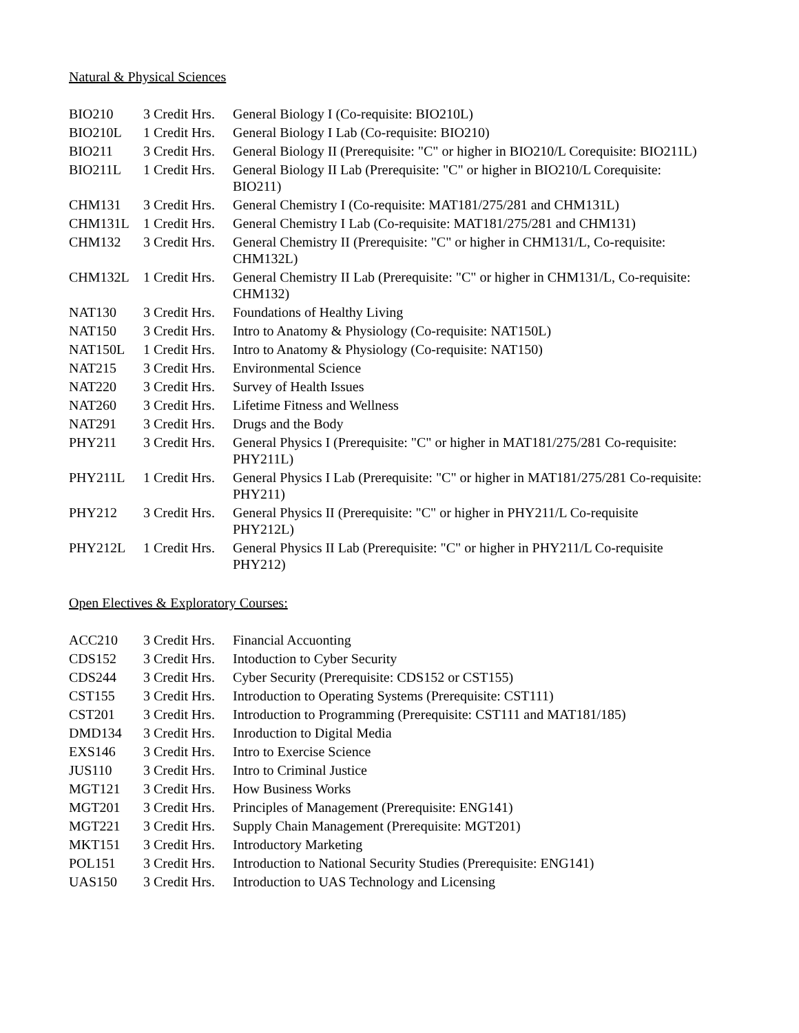Natural & Physical Sciences
| BIO210 | 3 Credit Hrs. | General Biology I (Co-requisite: BIO210L) |
| BIO210L | 1 Credit Hrs. | General Biology I Lab (Co-requisite: BIO210) |
| BIO211 | 3 Credit Hrs. | General Biology II (Prerequisite: "C" or higher in BIO210/L Corequisite: BIO211L) |
| BIO211L | 1 Credit Hrs. | General Biology II Lab (Prerequisite: "C" or higher in BIO210/L Corequisite: BIO211) |
| CHM131 | 3 Credit Hrs. | General Chemistry I (Co-requisite: MAT181/275/281 and CHM131L) |
| CHM131L | 1 Credit Hrs. | General Chemistry I Lab (Co-requisite: MAT181/275/281 and CHM131) |
| CHM132 | 3 Credit Hrs. | General Chemistry II (Prerequisite: "C" or higher in CHM131/L, Co-requisite: CHM132L) |
| CHM132L | 1 Credit Hrs. | General Chemistry II Lab (Prerequisite: "C" or higher in CHM131/L, Co-requisite: CHM132) |
| NAT130 | 3 Credit Hrs. | Foundations of Healthy Living |
| NAT150 | 3 Credit Hrs. | Intro to Anatomy & Physiology (Co-requisite: NAT150L) |
| NAT150L | 1 Credit Hrs. | Intro to Anatomy & Physiology (Co-requisite: NAT150) |
| NAT215 | 3 Credit Hrs. | Environmental Science |
| NAT220 | 3 Credit Hrs. | Survey of Health Issues |
| NAT260 | 3 Credit Hrs. | Lifetime Fitness and Wellness |
| NAT291 | 3 Credit Hrs. | Drugs and the Body |
| PHY211 | 3 Credit Hrs. | General Physics I (Prerequisite: "C" or higher in MAT181/275/281 Co-requisite: PHY211L) |
| PHY211L | 1 Credit Hrs. | General Physics I Lab (Prerequisite: "C" or higher in MAT181/275/281 Co-requisite: PHY211) |
| PHY212 | 3 Credit Hrs. | General Physics II (Prerequisite: "C" or higher in PHY211/L Co-requisite PHY212L) |
| PHY212L | 1 Credit Hrs. | General Physics II Lab (Prerequisite: "C" or higher in PHY211/L Co-requisite PHY212) |
Open Electives & Exploratory Courses:
| ACC210 | 3 Credit Hrs. | Financial Accuonting |
| CDS152 | 3 Credit Hrs. | Intoduction to Cyber Security |
| CDS244 | 3 Credit Hrs. | Cyber Security (Prerequisite: CDS152 or CST155) |
| CST155 | 3 Credit Hrs. | Introduction to Operating Systems (Prerequisite: CST111) |
| CST201 | 3 Credit Hrs. | Introduction to Programming (Prerequisite: CST111 and MAT181/185) |
| DMD134 | 3 Credit Hrs. | Inroduction to Digital Media |
| EXS146 | 3 Credit Hrs. | Intro to Exercise Science |
| JUS110 | 3 Credit Hrs. | Intro to Criminal Justice |
| MGT121 | 3 Credit Hrs. | How Business Works |
| MGT201 | 3 Credit Hrs. | Principles of Management (Prerequisite: ENG141) |
| MGT221 | 3 Credit Hrs. | Supply Chain Management (Prerequisite: MGT201) |
| MKT151 | 3 Credit Hrs. | Introductory Marketing |
| POL151 | 3 Credit Hrs. | Introduction to National Security Studies (Prerequisite: ENG141) |
| UAS150 | 3 Credit Hrs. | Introduction to UAS Technology and Licensing |